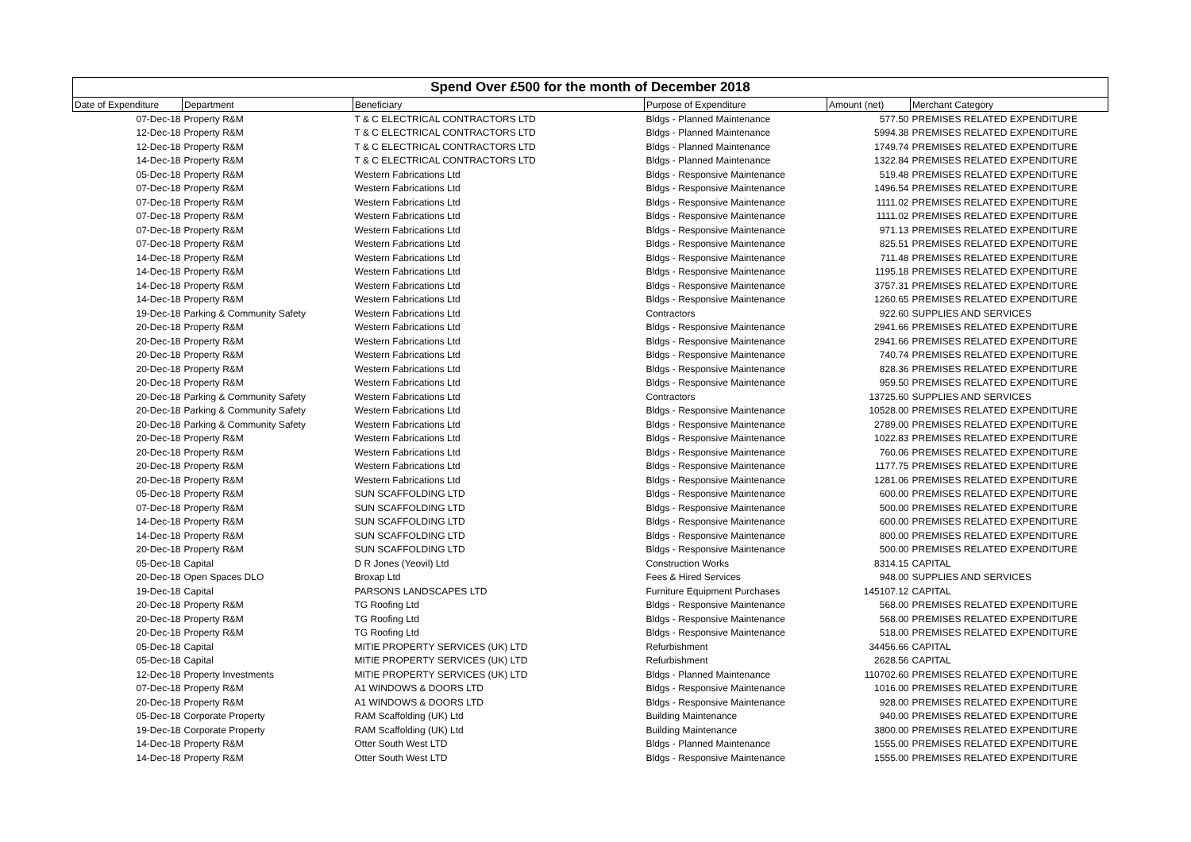Spend Over £500 for the month of December 2018
| Date of Expenditure | Department | Beneficiary | Purpose of Expenditure | Amount (net) | Merchant Category |
| --- | --- | --- | --- | --- | --- |
| 07-Dec-18 | Property R&M | T & C ELECTRICAL CONTRACTORS LTD | Bldgs - Planned Maintenance | 577.50 | PREMISES RELATED EXPENDITURE |
| 12-Dec-18 | Property R&M | T & C ELECTRICAL CONTRACTORS LTD | Bldgs - Planned Maintenance | 5994.38 | PREMISES RELATED EXPENDITURE |
| 12-Dec-18 | Property R&M | T & C ELECTRICAL CONTRACTORS LTD | Bldgs - Planned Maintenance | 1749.74 | PREMISES RELATED EXPENDITURE |
| 14-Dec-18 | Property R&M | T & C ELECTRICAL CONTRACTORS LTD | Bldgs - Planned Maintenance | 1322.84 | PREMISES RELATED EXPENDITURE |
| 05-Dec-18 | Property R&M | Western Fabrications Ltd | Bldgs - Responsive Maintenance | 519.48 | PREMISES RELATED EXPENDITURE |
| 07-Dec-18 | Property R&M | Western Fabrications Ltd | Bldgs - Responsive Maintenance | 1496.54 | PREMISES RELATED EXPENDITURE |
| 07-Dec-18 | Property R&M | Western Fabrications Ltd | Bldgs - Responsive Maintenance | 1111.02 | PREMISES RELATED EXPENDITURE |
| 07-Dec-18 | Property R&M | Western Fabrications Ltd | Bldgs - Responsive Maintenance | 1111.02 | PREMISES RELATED EXPENDITURE |
| 07-Dec-18 | Property R&M | Western Fabrications Ltd | Bldgs - Responsive Maintenance | 971.13 | PREMISES RELATED EXPENDITURE |
| 07-Dec-18 | Property R&M | Western Fabrications Ltd | Bldgs - Responsive Maintenance | 825.51 | PREMISES RELATED EXPENDITURE |
| 14-Dec-18 | Property R&M | Western Fabrications Ltd | Bldgs - Responsive Maintenance | 711.48 | PREMISES RELATED EXPENDITURE |
| 14-Dec-18 | Property R&M | Western Fabrications Ltd | Bldgs - Responsive Maintenance | 1195.18 | PREMISES RELATED EXPENDITURE |
| 14-Dec-18 | Property R&M | Western Fabrications Ltd | Bldgs - Responsive Maintenance | 3757.31 | PREMISES RELATED EXPENDITURE |
| 14-Dec-18 | Property R&M | Western Fabrications Ltd | Bldgs - Responsive Maintenance | 1260.65 | PREMISES RELATED EXPENDITURE |
| 19-Dec-18 | Parking & Community Safety | Western Fabrications Ltd | Contractors | 922.60 | SUPPLIES AND SERVICES |
| 20-Dec-18 | Property R&M | Western Fabrications Ltd | Bldgs - Responsive Maintenance | 2941.66 | PREMISES RELATED EXPENDITURE |
| 20-Dec-18 | Property R&M | Western Fabrications Ltd | Bldgs - Responsive Maintenance | 2941.66 | PREMISES RELATED EXPENDITURE |
| 20-Dec-18 | Property R&M | Western Fabrications Ltd | Bldgs - Responsive Maintenance | 740.74 | PREMISES RELATED EXPENDITURE |
| 20-Dec-18 | Property R&M | Western Fabrications Ltd | Bldgs - Responsive Maintenance | 828.36 | PREMISES RELATED EXPENDITURE |
| 20-Dec-18 | Property R&M | Western Fabrications Ltd | Bldgs - Responsive Maintenance | 959.50 | PREMISES RELATED EXPENDITURE |
| 20-Dec-18 | Parking & Community Safety | Western Fabrications Ltd | Contractors | 13725.60 | SUPPLIES AND SERVICES |
| 20-Dec-18 | Parking & Community Safety | Western Fabrications Ltd | Bldgs - Responsive Maintenance | 10528.00 | PREMISES RELATED EXPENDITURE |
| 20-Dec-18 | Parking & Community Safety | Western Fabrications Ltd | Bldgs - Responsive Maintenance | 2789.00 | PREMISES RELATED EXPENDITURE |
| 20-Dec-18 | Property R&M | Western Fabrications Ltd | Bldgs - Responsive Maintenance | 1022.83 | PREMISES RELATED EXPENDITURE |
| 20-Dec-18 | Property R&M | Western Fabrications Ltd | Bldgs - Responsive Maintenance | 760.06 | PREMISES RELATED EXPENDITURE |
| 20-Dec-18 | Property R&M | Western Fabrications Ltd | Bldgs - Responsive Maintenance | 1177.75 | PREMISES RELATED EXPENDITURE |
| 20-Dec-18 | Property R&M | Western Fabrications Ltd | Bldgs - Responsive Maintenance | 1281.06 | PREMISES RELATED EXPENDITURE |
| 05-Dec-18 | Property R&M | SUN SCAFFOLDING LTD | Bldgs - Responsive Maintenance | 600.00 | PREMISES RELATED EXPENDITURE |
| 07-Dec-18 | Property R&M | SUN SCAFFOLDING LTD | Bldgs - Responsive Maintenance | 500.00 | PREMISES RELATED EXPENDITURE |
| 14-Dec-18 | Property R&M | SUN SCAFFOLDING LTD | Bldgs - Responsive Maintenance | 600.00 | PREMISES RELATED EXPENDITURE |
| 14-Dec-18 | Property R&M | SUN SCAFFOLDING LTD | Bldgs - Responsive Maintenance | 800.00 | PREMISES RELATED EXPENDITURE |
| 20-Dec-18 | Property R&M | SUN SCAFFOLDING LTD | Bldgs - Responsive Maintenance | 500.00 | PREMISES RELATED EXPENDITURE |
| 05-Dec-18 | Capital | D R Jones (Yeovil) Ltd | Construction Works | 8314.15 | CAPITAL |
| 20-Dec-18 | Open Spaces DLO | Broxap Ltd | Fees & Hired Services | 948.00 | SUPPLIES AND SERVICES |
| 19-Dec-18 | Capital | PARSONS LANDSCAPES LTD | Furniture Equipment Purchases | 145107.12 | CAPITAL |
| 20-Dec-18 | Property R&M | TG Roofing Ltd | Bldgs - Responsive Maintenance | 568.00 | PREMISES RELATED EXPENDITURE |
| 20-Dec-18 | Property R&M | TG Roofing Ltd | Bldgs - Responsive Maintenance | 568.00 | PREMISES RELATED EXPENDITURE |
| 20-Dec-18 | Property R&M | TG Roofing Ltd | Bldgs - Responsive Maintenance | 518.00 | PREMISES RELATED EXPENDITURE |
| 05-Dec-18 | Capital | MITIE PROPERTY SERVICES (UK) LTD | Refurbishment | 34456.66 | CAPITAL |
| 05-Dec-18 | Capital | MITIE PROPERTY SERVICES (UK) LTD | Refurbishment | 2628.56 | CAPITAL |
| 12-Dec-18 | Property Investments | MITIE PROPERTY SERVICES (UK) LTD | Bldgs - Planned Maintenance | 110702.60 | PREMISES RELATED EXPENDITURE |
| 07-Dec-18 | Property R&M | A1 WINDOWS & DOORS LTD | Bldgs - Responsive Maintenance | 1016.00 | PREMISES RELATED EXPENDITURE |
| 20-Dec-18 | Property R&M | A1 WINDOWS & DOORS LTD | Bldgs - Responsive Maintenance | 928.00 | PREMISES RELATED EXPENDITURE |
| 05-Dec-18 | Corporate Property | RAM Scaffolding (UK) Ltd | Building Maintenance | 940.00 | PREMISES RELATED EXPENDITURE |
| 19-Dec-18 | Corporate Property | RAM Scaffolding (UK) Ltd | Building Maintenance | 3800.00 | PREMISES RELATED EXPENDITURE |
| 14-Dec-18 | Property R&M | Otter South West LTD | Bldgs - Planned Maintenance | 1555.00 | PREMISES RELATED EXPENDITURE |
| 14-Dec-18 | Property R&M | Otter South West LTD | Bldgs - Responsive Maintenance | 1555.00 | PREMISES RELATED EXPENDITURE |